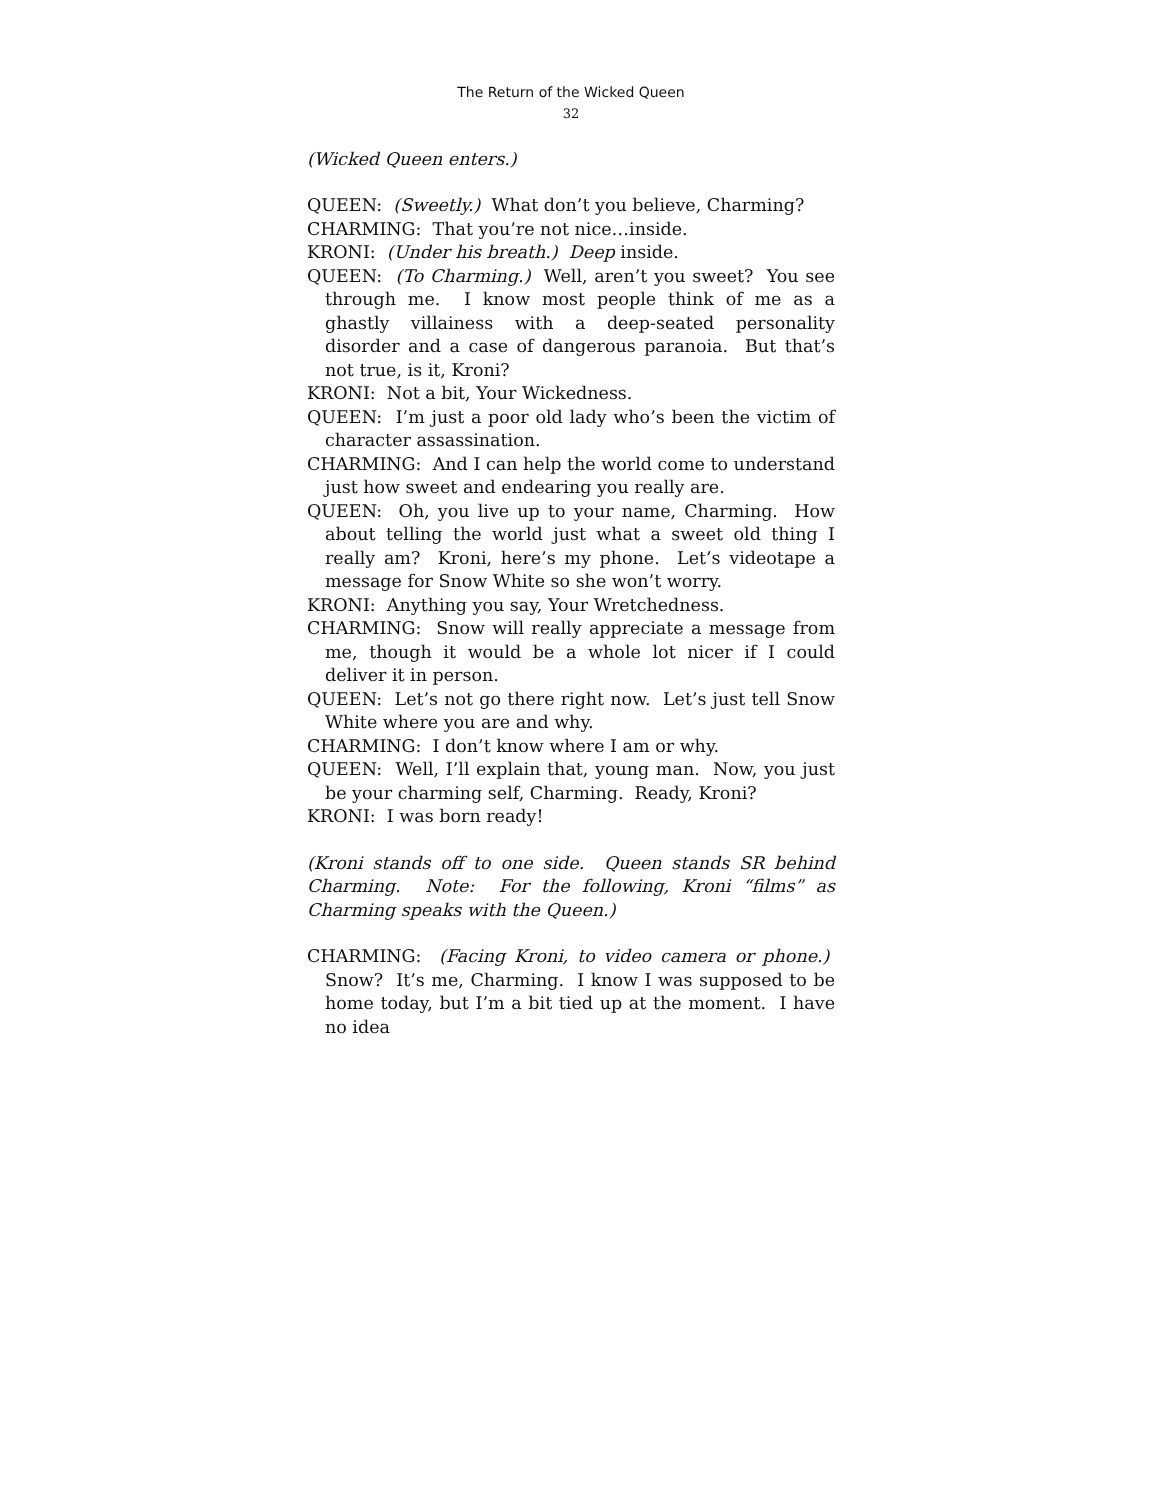The Return of the Wicked Queen
32
(Wicked Queen enters.)
QUEEN: (Sweetly.) What don’t you believe, Charming?
CHARMING: That you’re not nice…inside.
KRONI: (Under his breath.) Deep inside.
QUEEN: (To Charming.) Well, aren’t you sweet? You see through me. I know most people think of me as a ghastly villainess with a deep-seated personality disorder and a case of dangerous paranoia. But that’s not true, is it, Kroni?
KRONI: Not a bit, Your Wickedness.
QUEEN: I’m just a poor old lady who’s been the victim of character assassination.
CHARMING: And I can help the world come to understand just how sweet and endearing you really are.
QUEEN: Oh, you live up to your name, Charming. How about telling the world just what a sweet old thing I really am? Kroni, here’s my phone. Let’s videotape a message for Snow White so she won’t worry.
KRONI: Anything you say, Your Wretchedness.
CHARMING: Snow will really appreciate a message from me, though it would be a whole lot nicer if I could deliver it in person.
QUEEN: Let’s not go there right now. Let’s just tell Snow White where you are and why.
CHARMING: I don’t know where I am or why.
QUEEN: Well, I’ll explain that, young man. Now, you just be your charming self, Charming. Ready, Kroni?
KRONI: I was born ready!
(Kroni stands off to one side. Queen stands SR behind Charming. Note: For the following, Kroni “films” as Charming speaks with the Queen.)
CHARMING: (Facing Kroni, to video camera or phone.) Snow? It’s me, Charming. I know I was supposed to be home today, but I’m a bit tied up at the moment. I have no idea